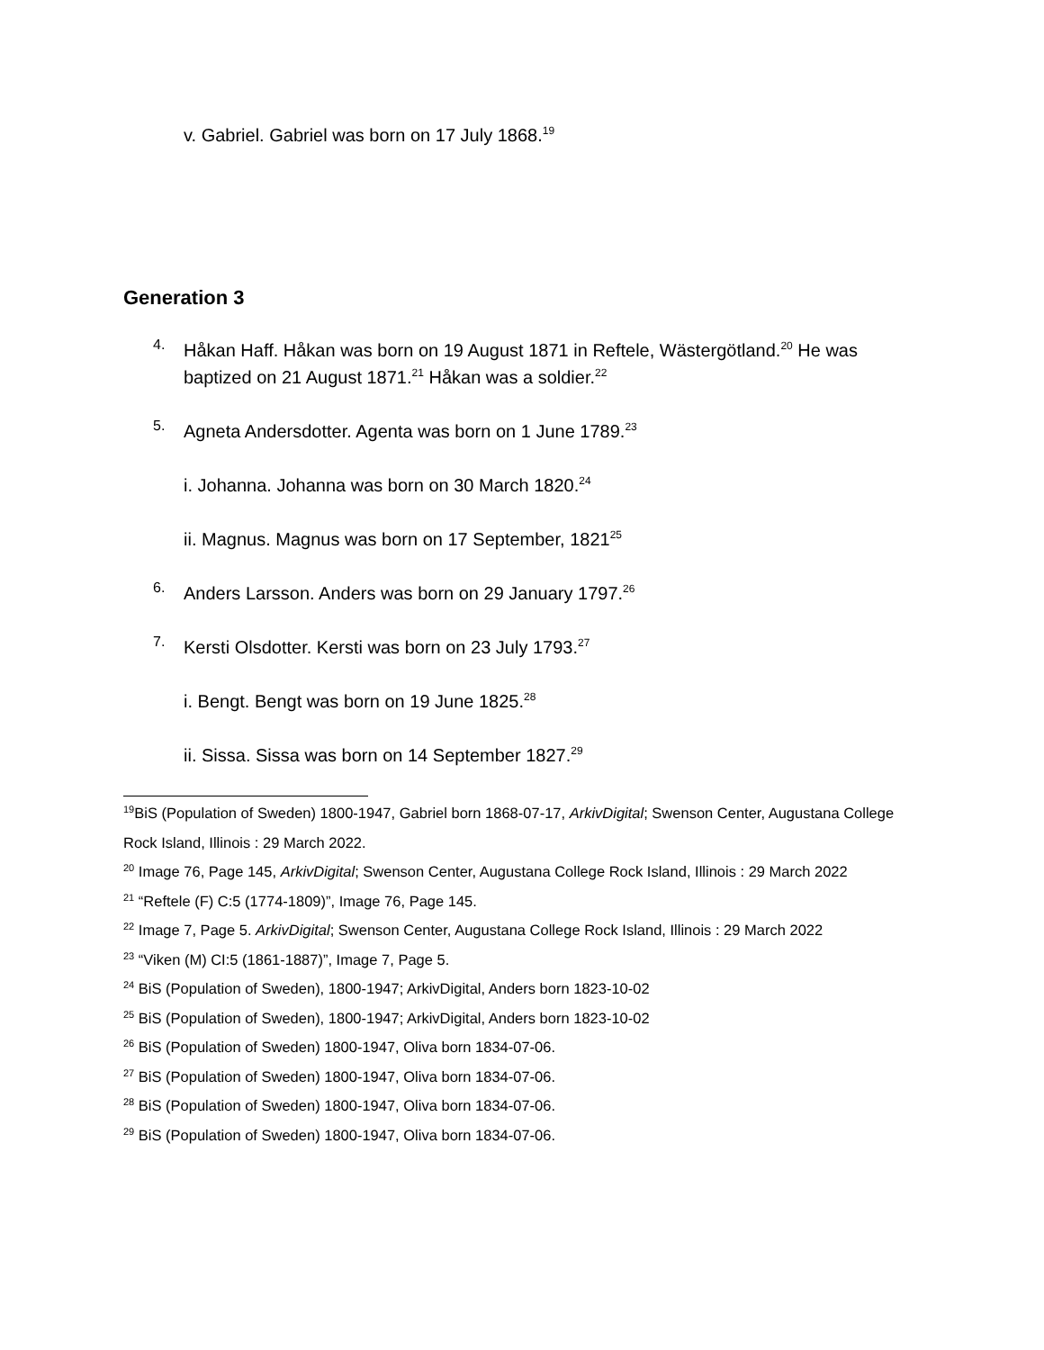v. Gabriel. Gabriel was born on 17 July 1868.<sup>19</sup>
Generation 3
4.
Håkan Haff. Håkan was born on 19 August 1871 in Reftele, Wästergötland.<sup>20</sup> He was baptized on 21 August 1871.<sup>21</sup> Håkan was a soldier.<sup>22</sup>
5.
Agneta Andersdotter. Agenta was born on 1 June 1789.<sup>23</sup>
i. Johanna. Johanna was born on 30 March 1820.<sup>24</sup>
ii. Magnus. Magnus was born on 17 September, 1821<sup>25</sup>
6.
Anders Larsson. Anders was born on 29 January 1797.<sup>26</sup>
7.
Kersti Olsdotter. Kersti was born on 23 July 1793.<sup>27</sup>
i. Bengt. Bengt was born on 19 June 1825.<sup>28</sup>
ii. Sissa. Sissa was born on 14 September 1827.<sup>29</sup>
<sup>19</sup> BiS (Population of Sweden) 1800-1947, Gabriel born 1868-07-17, ArkivDigital; Swenson Center, Augustana College Rock Island, Illinois : 29 March 2022.
<sup>20</sup> Image 76, Page 145, ArkivDigital; Swenson Center, Augustana College Rock Island, Illinois : 29 March 2022
<sup>21</sup> “Reftele (F) C:5 (1774-1809)”, Image 76, Page 145.
<sup>22</sup> Image 7, Page 5. ArkivDigital; Swenson Center, Augustana College Rock Island, Illinois : 29 March 2022
<sup>23</sup> “Viken (M) CI:5 (1861-1887)”, Image 7, Page 5.
<sup>24</sup> BiS (Population of Sweden), 1800-1947; ArkivDigital, Anders born 1823-10-02
<sup>25</sup> BiS (Population of Sweden), 1800-1947; ArkivDigital, Anders born 1823-10-02
<sup>26</sup> BiS (Population of Sweden) 1800-1947, Oliva born 1834-07-06.
<sup>27</sup> BiS (Population of Sweden) 1800-1947, Oliva born 1834-07-06.
<sup>28</sup> BiS (Population of Sweden) 1800-1947, Oliva born 1834-07-06.
<sup>29</sup> BiS (Population of Sweden) 1800-1947, Oliva born 1834-07-06.